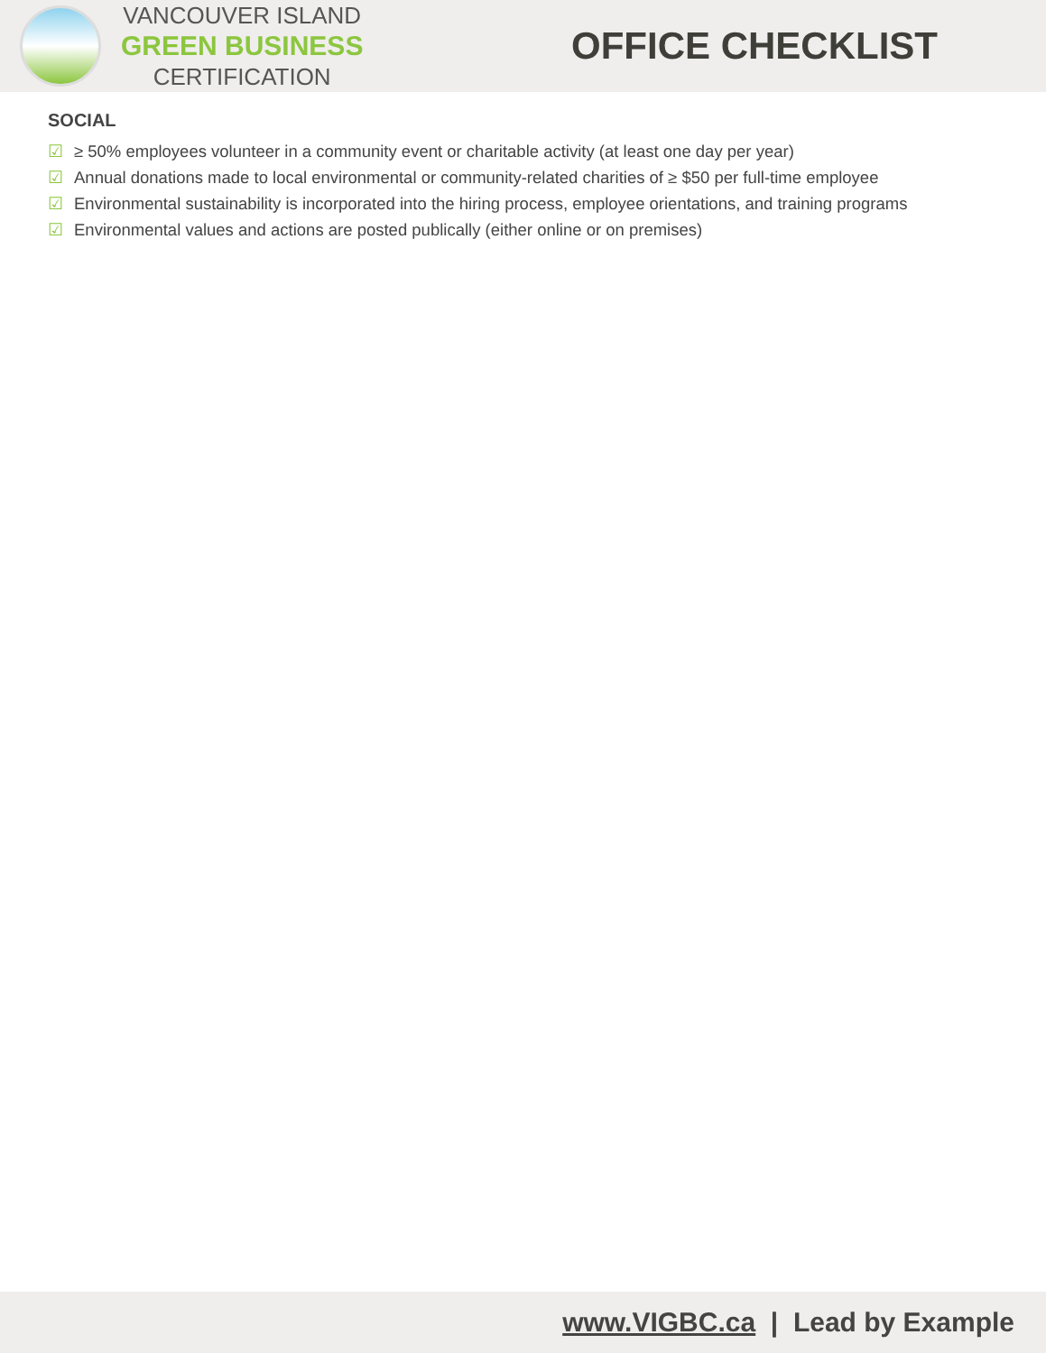VANCOUVER ISLAND
GREEN BUSINESS
CERTIFICATION
OFFICE CHECKLIST
SOCIAL
☑ ≥ 50% employees volunteer in a community event or charitable activity (at least one day per year)
☑ Annual donations made to local environmental or community-related charities of ≥ $50 per full-time employee
☑ Environmental sustainability is incorporated into the hiring process, employee orientations, and training programs
☑ Environmental values and actions are posted publically (either online or on premises)
www.VIGBC.ca | Lead by Example